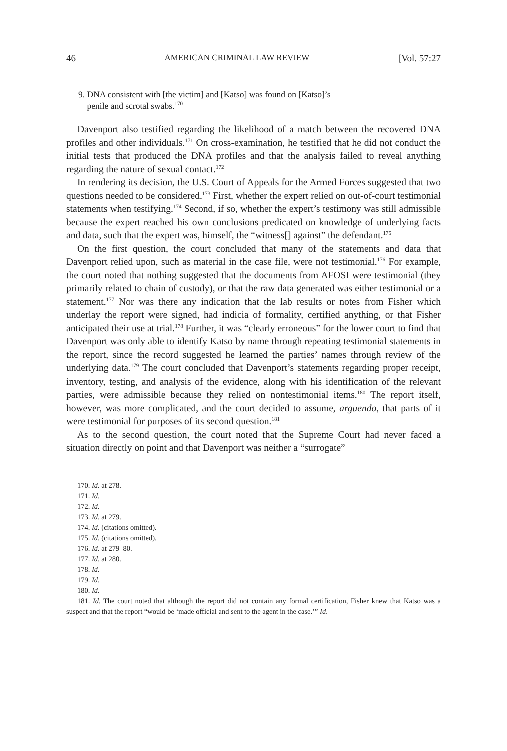46 AMERICAN CRIMINAL LAW REVIEW [Vol. 57:27
9. DNA consistent with [the victim] and [Katso] was found on [Katso]’s
penile and scrotal swabs.<sup>170</sup>
Davenport also testified regarding the likelihood of a match between the recovered DNA profiles and other individuals.<sup>171</sup> On cross-examination, he testified that he did not conduct the initial tests that produced the DNA profiles and that the analysis failed to reveal anything regarding the nature of sexual contact.<sup>172</sup>
In rendering its decision, the U.S. Court of Appeals for the Armed Forces suggested that two questions needed to be considered.<sup>173</sup> First, whether the expert relied on out-of-court testimonial statements when testifying.<sup>174</sup> Second, if so, whether the expert’s testimony was still admissible because the expert reached his own conclusions predicated on knowledge of underlying facts and data, such that the expert was, himself, the “witness[] against” the defendant.<sup>175</sup>
On the first question, the court concluded that many of the statements and data that Davenport relied upon, such as material in the case file, were not testimonial.<sup>176</sup> For example, the court noted that nothing suggested that the documents from AFOSI were testimonial (they primarily related to chain of custody), or that the raw data generated was either testimonial or a statement.<sup>177</sup> Nor was there any indication that the lab results or notes from Fisher which underlay the report were signed, had indicia of formality, certified anything, or that Fisher anticipated their use at trial.<sup>178</sup> Further, it was “clearly erroneous” for the lower court to find that Davenport was only able to identify Katso by name through repeating testimonial statements in the report, since the record suggested he learned the parties’ names through review of the underlying data.<sup>179</sup> The court concluded that Davenport’s statements regarding proper receipt, inventory, testing, and analysis of the evidence, along with his identification of the relevant parties, were admissible because they relied on nontestimonial items.<sup>180</sup> The report itself, however, was more complicated, and the court decided to assume, arguendo, that parts of it were testimonial for purposes of its second question.<sup>181</sup>
As to the second question, the court noted that the Supreme Court had never faced a situation directly on point and that Davenport was neither a “surrogate”
170. Id. at 278.
171. Id.
172. Id.
173. Id. at 279.
174. Id. (citations omitted).
175. Id. (citations omitted).
176. Id. at 279–80.
177. Id. at 280.
178. Id.
179. Id.
180. Id.
181. Id. The court noted that although the report did not contain any formal certification, Fisher knew that Katso was a suspect and that the report “would be ‘made official and sent to the agent in the case.’” Id.